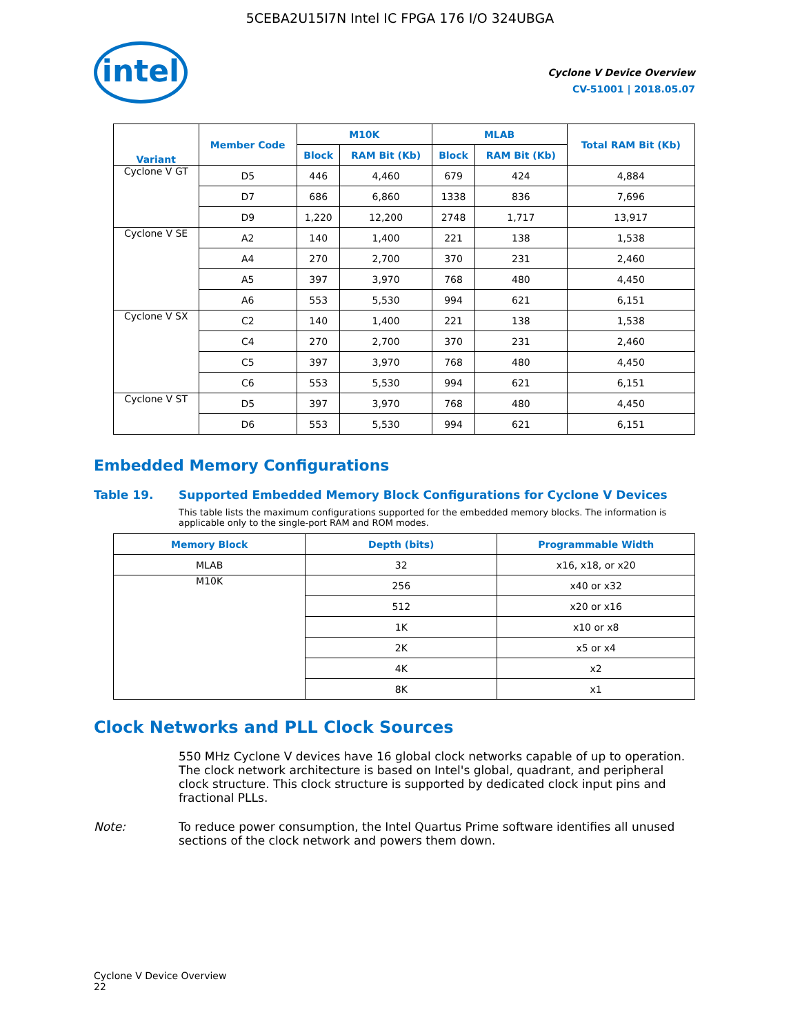5CEBA2U15I7N Intel IC FPGA 176 I/O 324UBGA
intel
Cyclone V Device Overview
CV-51001 | 2018.05.07
| Variant | Member Code | M10K | | MLAB | | Total RAM Bit (Kb) |
| --- | --- | --- | --- | --- | --- | --- |
| | | Block | RAM Bit (Kb) | Block | RAM Bit (Kb) | |
| Cyclone V GT | D5 | 446 | 4,460 | 679 | 424 | 4,884 |
| | D7 | 686 | 6,860 | 1338 | 836 | 7,696 |
| | D9 | 1,220 | 12,200 | 2748 | 1,717 | 13,917 |
| Cyclone V SE | A2 | 140 | 1,400 | 221 | 138 | 1,538 |
| | A4 | 270 | 2,700 | 370 | 231 | 2,460 |
| | A5 | 397 | 3,970 | 768 | 480 | 4,450 |
| | A6 | 553 | 5,530 | 994 | 621 | 6,151 |
| Cyclone V SX | C2 | 140 | 1,400 | 221 | 138 | 1,538 |
| | C4 | 270 | 2,700 | 370 | 231 | 2,460 |
| | C5 | 397 | 3,970 | 768 | 480 | 4,450 |
| | C6 | 553 | 5,530 | 994 | 621 | 6,151 |
| Cyclone V ST | D5 | 397 | 3,970 | 768 | 480 | 4,450 |
| | D6 | 553 | 5,530 | 994 | 621 | 6,151 |
Embedded Memory Configurations
Table 19. Supported Embedded Memory Block Configurations for Cyclone V Devices
This table lists the maximum configurations supported for the embedded memory blocks. The information is applicable only to the single-port RAM and ROM modes.
| Memory Block | Depth (bits) | Programmable Width |
| --- | --- | --- |
| MLAB | 32 | x16, x18, or x20 |
| M10K | 256 | x40 or x32 |
| | 512 | x20 or x16 |
| | 1K | x10 or x8 |
| | 2K | x5 or x4 |
| | 4K | x2 |
| | 8K | x1 |
Clock Networks and PLL Clock Sources
550 MHz Cyclone V devices have 16 global clock networks capable of up to operation. The clock network architecture is based on Intel's global, quadrant, and peripheral clock structure. This clock structure is supported by dedicated clock input pins and fractional PLLs.
Note: To reduce power consumption, the Intel Quartus Prime software identifies all unused sections of the clock network and powers them down.
Cyclone V Device Overview
22